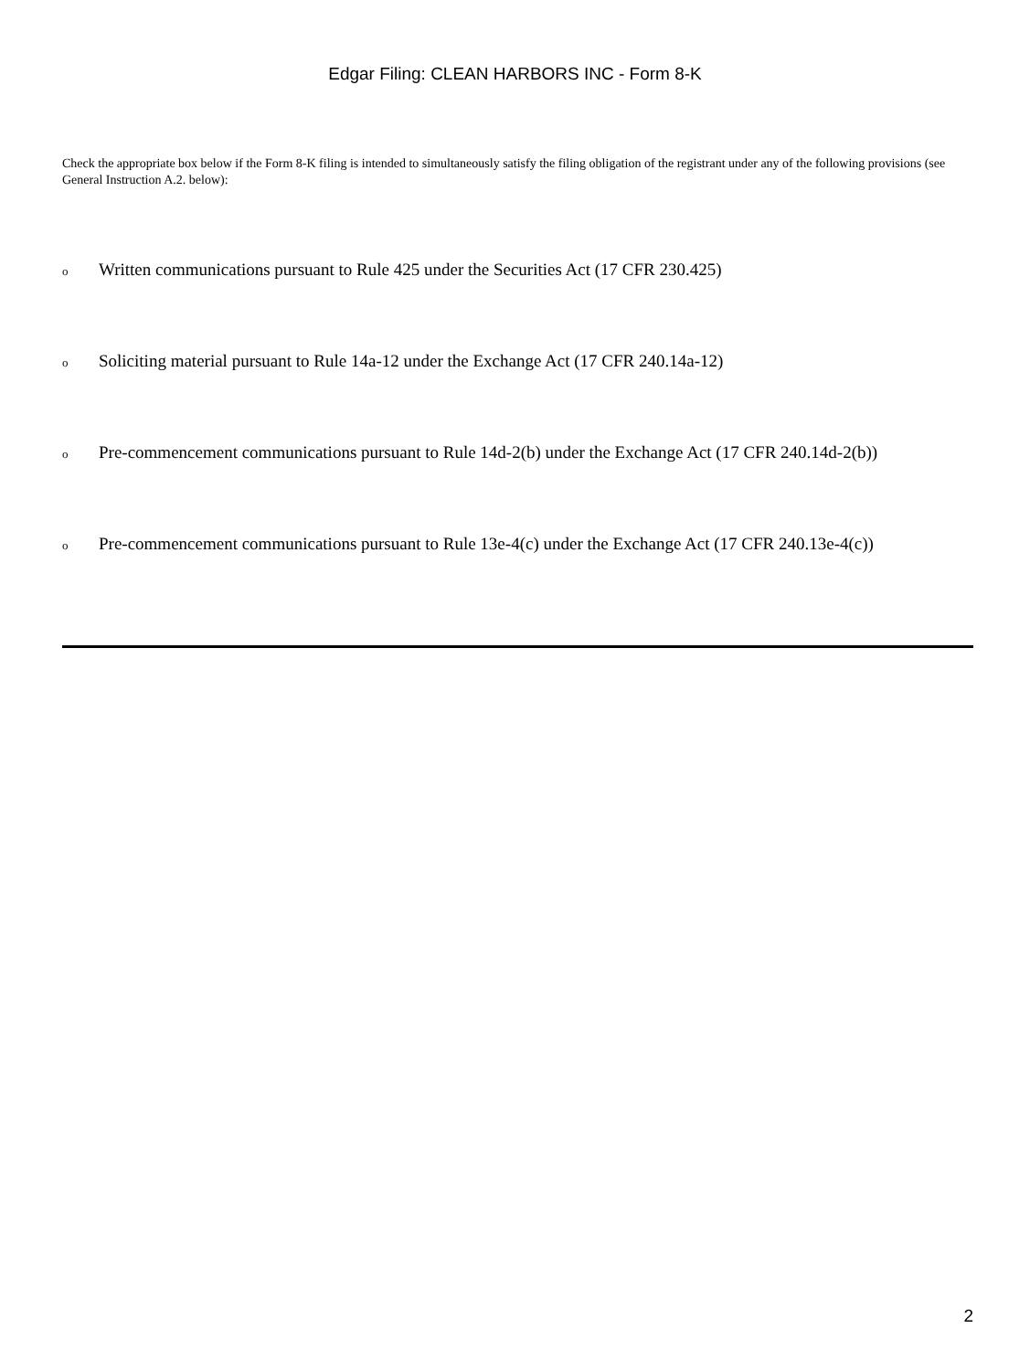Edgar Filing: CLEAN HARBORS INC - Form 8-K
Check the appropriate box below if the Form 8-K filing is intended to simultaneously satisfy the filing obligation of the registrant under any of the following provisions (see General Instruction A.2. below):
o Written communications pursuant to Rule 425 under the Securities Act (17 CFR 230.425)
o Soliciting material pursuant to Rule 14a-12 under the Exchange Act (17 CFR 240.14a-12)
o Pre-commencement communications pursuant to Rule 14d-2(b) under the Exchange Act (17 CFR 240.14d-2(b))
o Pre-commencement communications pursuant to Rule 13e-4(c) under the Exchange Act (17 CFR 240.13e-4(c))
2